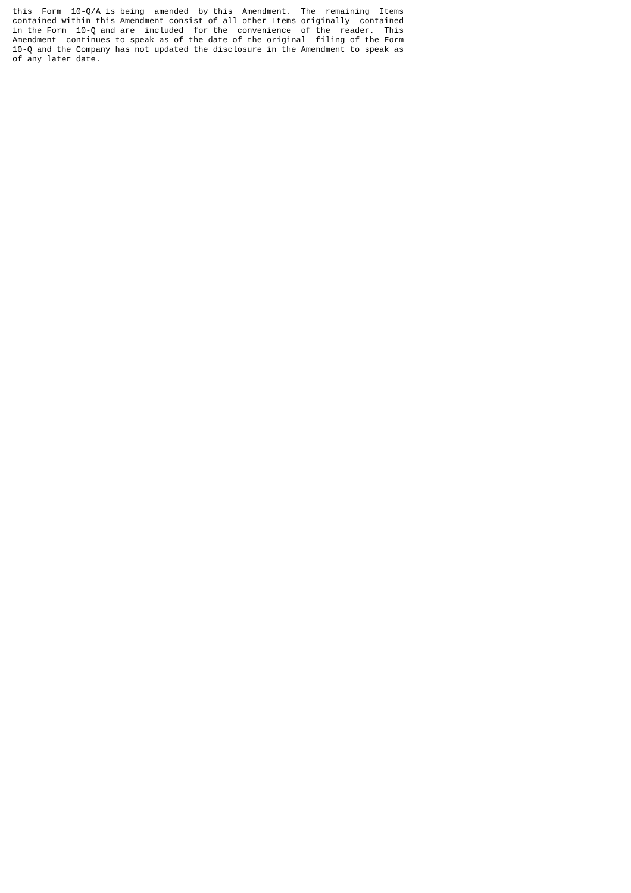this  Form  10-Q/A is being  amended  by this  Amendment.  The  remaining  Items
contained within this Amendment consist of all other Items originally  contained
in the Form  10-Q and are  included  for the  convenience  of the  reader.  This
Amendment  continues to speak as of the date of the original  filing of the Form
10-Q and the Company has not updated the disclosure in the Amendment to speak as
of any later date.